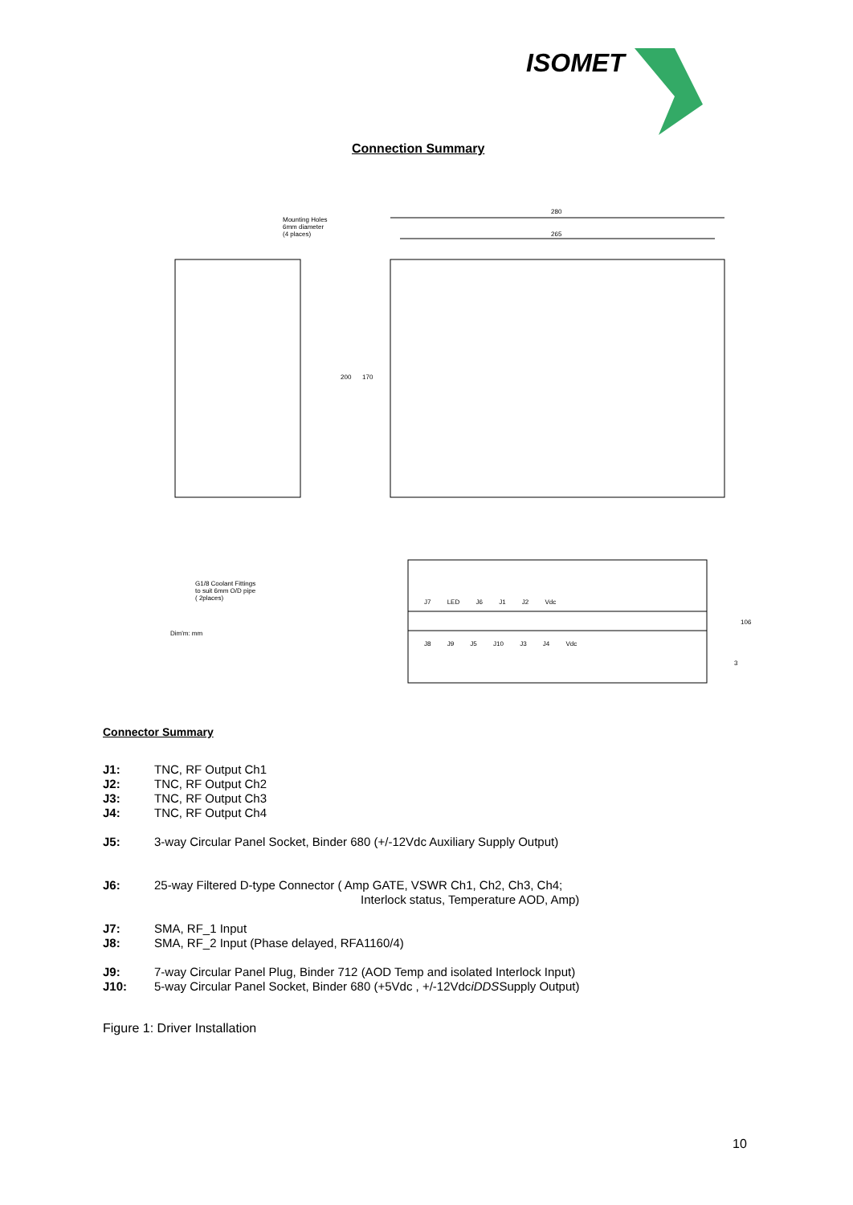ISOMET
Connection Summary
Mounting Holes
6mm diameter
(4 places)
280
265
200 170
G1/8 Coolant Fittings
to suit 6mm O/D pipe
( 2places)
Dim'm: mm
J7 LED J6 J1 J2 Vdc
J8 J9 J5 J10 J3 J4 Vdc
106
3
Connector Summary
J1: TNC, RF Output Ch1
J2: TNC, RF Output Ch2
J3: TNC, RF Output Ch3
J4: TNC, RF Output Ch4
J5: 3-way Circular Panel Socket, Binder 680 (+/-12Vdc Auxiliary Supply Output)
J6: 25-way Filtered D-type Connector ( Amp GATE, VSWR Ch1, Ch2, Ch3, Ch4;
Interlock status, Temperature AOD, Amp)
J7: SMA, RF_1 Input
J8: SMA, RF_2 Input (Phase delayed, RFA1160/4)
J9: 7-way Circular Panel Plug, Binder 712 (AOD Temp and isolated Interlock Input)
J10: 5-way Circular Panel Socket, Binder 680 (+5Vdc , +/-12Vdc iDDS Supply Output)
Figure 1: Driver Installation
10